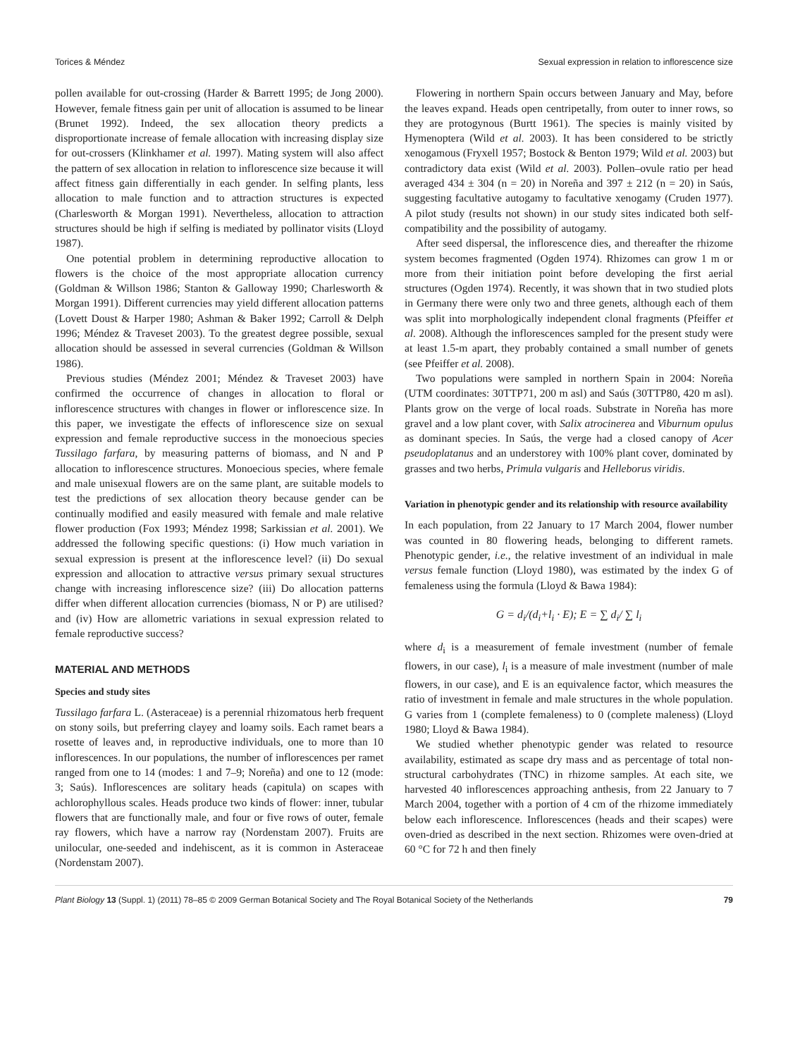Torices & Méndez Sexual expression in relation to inflorescence size
pollen available for out-crossing (Harder & Barrett 1995; de Jong 2000). However, female fitness gain per unit of allocation is assumed to be linear (Brunet 1992). Indeed, the sex allocation theory predicts a disproportionate increase of female allocation with increasing display size for out-crossers (Klinkhamer et al. 1997). Mating system will also affect the pattern of sex allocation in relation to inflorescence size because it will affect fitness gain differentially in each gender. In selfing plants, less allocation to male function and to attraction structures is expected (Charlesworth & Morgan 1991). Nevertheless, allocation to attraction structures should be high if selfing is mediated by pollinator visits (Lloyd 1987).
One potential problem in determining reproductive allocation to flowers is the choice of the most appropriate allocation currency (Goldman & Willson 1986; Stanton & Galloway 1990; Charlesworth & Morgan 1991). Different currencies may yield different allocation patterns (Lovett Doust & Harper 1980; Ashman & Baker 1992; Carroll & Delph 1996; Méndez & Traveset 2003). To the greatest degree possible, sexual allocation should be assessed in several currencies (Goldman & Willson 1986).
Previous studies (Méndez 2001; Méndez & Traveset 2003) have confirmed the occurrence of changes in allocation to floral or inflorescence structures with changes in flower or inflorescence size. In this paper, we investigate the effects of inflorescence size on sexual expression and female reproductive success in the monoecious species Tussilago farfara, by measuring patterns of biomass, and N and P allocation to inflorescence structures. Monoecious species, where female and male unisexual flowers are on the same plant, are suitable models to test the predictions of sex allocation theory because gender can be continually modified and easily measured with female and male relative flower production (Fox 1993; Méndez 1998; Sarkissian et al. 2001). We addressed the following specific questions: (i) How much variation in sexual expression is present at the inflorescence level? (ii) Do sexual expression and allocation to attractive versus primary sexual structures change with increasing inflorescence size? (iii) Do allocation patterns differ when different allocation currencies (biomass, N or P) are utilised? and (iv) How are allometric variations in sexual expression related to female reproductive success?
MATERIAL AND METHODS
Species and study sites
Tussilago farfara L. (Asteraceae) is a perennial rhizomatous herb frequent on stony soils, but preferring clayey and loamy soils. Each ramet bears a rosette of leaves and, in reproductive individuals, one to more than 10 inflorescences. In our populations, the number of inflorescences per ramet ranged from one to 14 (modes: 1 and 7–9; Noreña) and one to 12 (mode: 3; Saús). Inflorescences are solitary heads (capitula) on scapes with achlorophyllous scales. Heads produce two kinds of flower: inner, tubular flowers that are functionally male, and four or five rows of outer, female ray flowers, which have a narrow ray (Nordenstam 2007). Fruits are unilocular, one-seeded and indehiscent, as it is common in Asteraceae (Nordenstam 2007).
Flowering in northern Spain occurs between January and May, before the leaves expand. Heads open centripetally, from outer to inner rows, so they are protogynous (Burtt 1961). The species is mainly visited by Hymenoptera (Wild et al. 2003). It has been considered to be strictly xenogamous (Fryxell 1957; Bostock & Benton 1979; Wild et al. 2003) but contradictory data exist (Wild et al. 2003). Pollen–ovule ratio per head averaged 434 ± 304 (n = 20) in Noreña and 397 ± 212 (n = 20) in Saús, suggesting facultative autogamy to facultative xenogamy (Cruden 1977). A pilot study (results not shown) in our study sites indicated both self-compatibility and the possibility of autogamy.
After seed dispersal, the inflorescence dies, and thereafter the rhizome system becomes fragmented (Ogden 1974). Rhizomes can grow 1 m or more from their initiation point before developing the first aerial structures (Ogden 1974). Recently, it was shown that in two studied plots in Germany there were only two and three genets, although each of them was split into morphologically independent clonal fragments (Pfeiffer et al. 2008). Although the inflorescences sampled for the present study were at least 1.5-m apart, they probably contained a small number of genets (see Pfeiffer et al. 2008).
Two populations were sampled in northern Spain in 2004: Noreña (UTM coordinates: 30TTP71, 200 m asl) and Saús (30TTP80, 420 m asl). Plants grow on the verge of local roads. Substrate in Noreña has more gravel and a low plant cover, with Salix atrocinerea and Viburnum opulus as dominant species. In Saús, the verge had a closed canopy of Acer pseudoplatanus and an understorey with 100% plant cover, dominated by grasses and two herbs, Primula vulgaris and Helleborus viridis.
Variation in phenotypic gender and its relationship with resource availability
In each population, from 22 January to 17 March 2004, flower number was counted in 80 flowering heads, belonging to different ramets. Phenotypic gender, i.e., the relative investment of an individual in male versus female function (Lloyd 1980), was estimated by the index G of femaleness using the formula (Lloyd & Bawa 1984):
G = d<sub>i</sub>/(d<sub>i</sub>+l<sub>i</sub> · E); E = ∑ d<sub>i</sub>/ ∑ l<sub>i</sub>
where d<sub>i</sub> is a measurement of female investment (number of female flowers, in our case), l<sub>i</sub> is a measure of male investment (number of male flowers, in our case), and E is an equivalence factor, which measures the ratio of investment in female and male structures in the whole population. G varies from 1 (complete femaleness) to 0 (complete maleness) (Lloyd 1980; Lloyd & Bawa 1984).
We studied whether phenotypic gender was related to resource availability, estimated as scape dry mass and as percentage of total non-structural carbohydrates (TNC) in rhizome samples. At each site, we harvested 40 inflorescences approaching anthesis, from 22 January to 7 March 2004, together with a portion of 4 cm of the rhizome immediately below each inflorescence. Inflorescences (heads and their scapes) were oven-dried as described in the next section. Rhizomes were oven-dried at 60 °C for 72 h and then finely
Plant Biology 13 (Suppl. 1) (2011) 78–85 © 2009 German Botanical Society and The Royal Botanical Society of the Netherlands 79